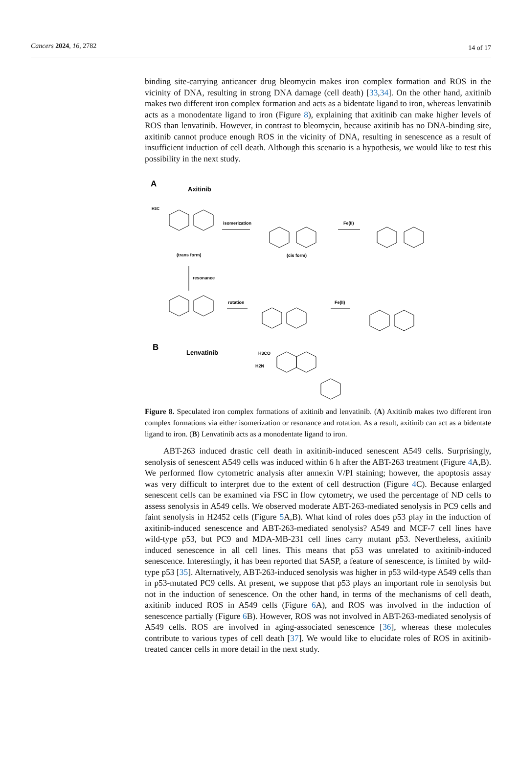Cancers 2024, 16, 2782 14 of 17
binding site-carrying anticancer drug bleomycin makes iron complex formation and ROS in the vicinity of DNA, resulting in strong DNA damage (cell death) [33,34]. On the other hand, axitinib makes two different iron complex formation and acts as a bidentate ligand to iron, whereas lenvatinib acts as a monodentate ligand to iron (Figure 8), explaining that axitinib can make higher levels of ROS than lenvatinib. However, in contrast to bleomycin, because axitinib has no DNA-binding site, axitinib cannot produce enough ROS in the vicinity of DNA, resulting in senescence as a result of insufficient induction of cell death. Although this scenario is a hypothesis, we would like to test this possibility in the next study.
A
Axitinib
H3C
isomerization
Fe(II)
(trans form)
(cis form)
resonance
rotation
Fe(II)
B
Lenvatinib
H3CO
H2N
Figure 8. Speculated iron complex formations of axitinib and lenvatinib. (A) Axitinib makes two different iron complex formations via either isomerization or resonance and rotation. As a result, axitinib can act as a bidentate ligand to iron. (B) Lenvatinib acts as a monodentate ligand to iron.
ABT-263 induced drastic cell death in axitinib-induced senescent A549 cells. Surprisingly, senolysis of senescent A549 cells was induced within 6 h after the ABT-263 treatment (Figure 4 A,B). We performed flow cytometric analysis after annexin V/PI staining; however, the apoptosis assay was very difficult to interpret due to the extent of cell destruction (Figure 4 C). Because enlarged senescent cells can be examined via FSC in flow cytometry, we used the percentage of ND cells to assess senolysis in A549 cells. We observed moderate ABT-263-mediated senolysis in PC9 cells and faint senolysis in H2452 cells (Figure 5 A,B). What kind of roles does p53 play in the induction of axitinib-induced senescence and ABT-263-mediated senolysis? A549 and MCF-7 cell lines have wild-type p53, but PC9 and MDA-MB-231 cell lines carry mutant p53. Nevertheless, axitinib induced senescence in all cell lines. This means that p53 was unrelated to axitinib-induced senescence. Interestingly, it has been reported that SASP, a feature of senescence, is limited by wild-type p53 [35]. Alternatively, ABT-263-induced senolysis was higher in p53 wild-type A549 cells than in p53-mutated PC9 cells. At present, we suppose that p53 plays an important role in senolysis but not in the induction of senescence. On the other hand, in terms of the mechanisms of cell death, axitinib induced ROS in A549 cells (Figure 6 A), and ROS was involved in the induction of senescence partially (Figure 6 B). However, ROS was not involved in ABT-263-mediated senolysis of A549 cells. ROS are involved in aging-associated senescence [36], whereas these molecules contribute to various types of cell death [37]. We would like to elucidate roles of ROS in axitinib-treated cancer cells in more detail in the next study.